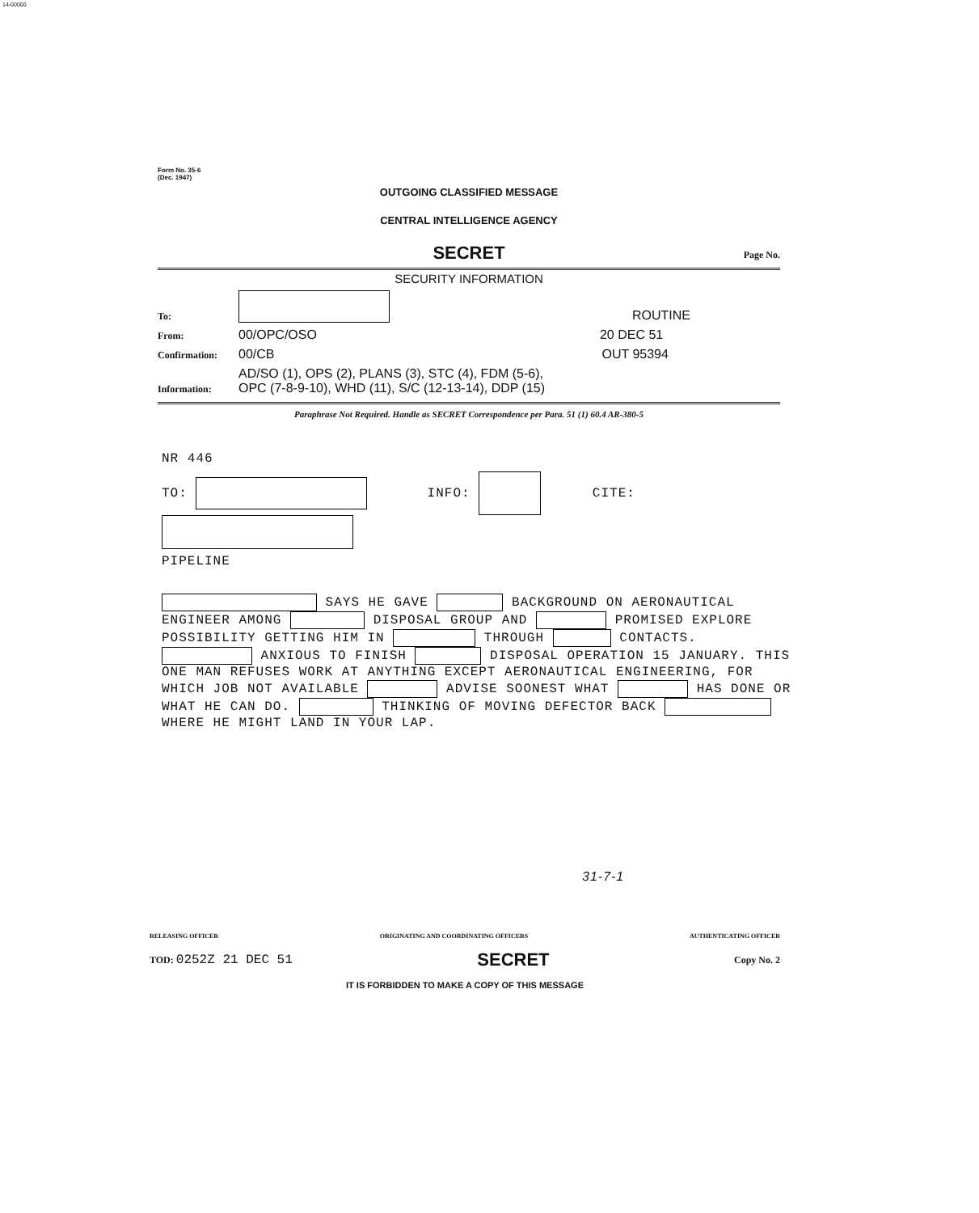14-00000
Form No. 35-6
(Dec. 1947)
OUTGOING CLASSIFIED MESSAGE
CENTRAL INTELLIGENCE AGENCY
SECRET
Page No.
SECURITY INFORMATION
To: ROUTINE
From: 00/OPC/OSO 20 DEC 51
Confirmation: 00/CB OUT 95394
Information: AD/SO (1), OPS (2), PLANS (3), STC (4), FDM (5-6),
OPC (7-8-9-10), WHD (11), S/C (12-13-14), DDP (15)
Paraphrase Not Required. Handle as SECRET Correspondence per Para. 51 (1) 60.4 AR-380-5
NR 446
TO: INFO: CITE:
PIPELINE
SAYS HE GAVE BACKGROUND ON AERONAUTICAL ENGINEER AMONG DISPOSAL GROUP AND PROMISED EXPLORE POSSIBILITY GETTING HIM IN THROUGH CONTACTS. ANXIOUS TO FINISH DISPOSAL OPERATION 15 JANUARY. THIS ONE MAN REFUSES WORK AT ANYTHING EXCEPT AERONAUTICAL ENGINEERING, FOR WHICH JOB NOT AVAILABLE ADVISE SOONEST WHAT HAS DONE OR WHAT HE CAN DO. THINKING OF MOVING DEFECTOR BACK WHERE HE MIGHT LAND IN YOUR LAP.
31-7-1
RELEASING OFFICER ORIGINATING AND COORDINATING OFFICERS AUTHENTICATING OFFICER
TOD: 0252Z 21 DEC 51 SECRET Copy No. 2
IT IS FORBIDDEN TO MAKE A COPY OF THIS MESSAGE